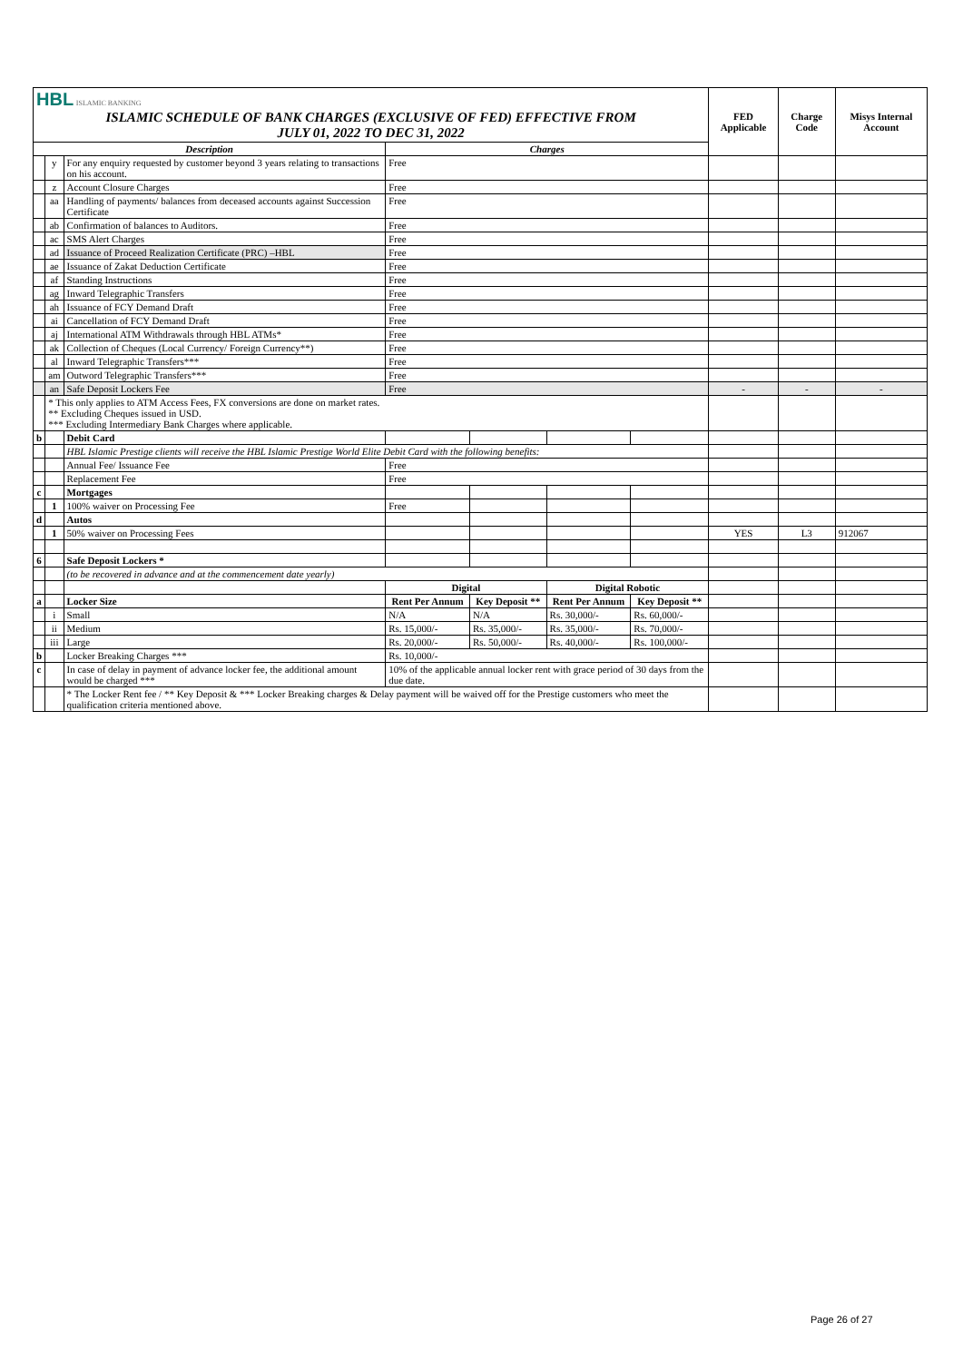| HBL ISLAMIC BANKING ISLAMIC SCHEDULE OF BANK CHARGES (EXCLUSIVE OF FED) EFFECTIVE FROM JULY 01, 2022 TO DEC 31, 2022 | | | | | | | FED Applicable | Charge Code | Misys Internal Account |
| Description | | | Charges | | | | | | |
| | y | For any enquiry requested by customer beyond 3 years relating to transactions on his account. | Free | | | | | | |
| | z | Account Closure Charges | Free | | | | | | |
| | aa | Handling of payments/ balances from deceased accounts against Succession Certificate | Free | | | | | | |
| | ab | Confirmation of balances to Auditors. | Free | | | | | | |
| | ac | SMS Alert Charges | Free | | | | | | |
| | ad | Issuance of Proceed Realization Certificate (PRC) –HBL | Free | | | | | | |
| | ae | Issuance of Zakat Deduction Certificate | Free | | | | | | |
| | af | Standing Instructions | Free | | | | | | |
| | ag | Inward Telegraphic Transfers | Free | | | | | | |
| | ah | Issuance of FCY Demand Draft | Free | | | | | | |
| | ai | Cancellation of FCY Demand Draft | Free | | | | | | |
| | aj | International ATM Withdrawals through HBL ATMs* | Free | | | | | | |
| | ak | Collection of Cheques (Local Currency/ Foreign Currency**) | Free | | | | | | |
| | al | Inward Telegraphic Transfers*** | Free | | | | | | |
| | am | Outword Telegraphic Transfers*** | Free | | | | | | |
| | an | Safe Deposit Lockers Fee | Free | | | | - | - | - |
| | * This only applies to ATM Access Fees, FX conversions are done on market rates. ** Excluding Cheques issued in USD. *** Excluding Intermediary Bank Charges where applicable. | | | | | | | | |
| b | | Debit Card | | | | | | | |
| | | HBL Islamic Prestige clients will receive the HBL Islamic Prestige World Elite Debit Card with the following benefits: | | | | | | | |
| | | Annual Fee/ Issuance Fee | Free | | | | | | |
| | | Replacement Fee | Free | | | | | | |
| c | | Mortgages | | | | | | | |
| | 1 | 100% waiver on Processing Fee | Free | | | | | | |
| d | | Autos | | | | | | | |
| | 1 | 50% waiver on Processing Fees | | | | | YES | L3 | 912067 |
| 6 | | Safe Deposit Lockers * | | | | | | | |
| | | (to be recovered in advance and at the commencement date yearly) | | | | | | | |
| | | | Digital | | Digital Robotic | | | | |
| a | | Locker Size | Rent Per Annum | Key Deposit ** | Rent Per Annum | Key Deposit ** | | | |
| | i | Small | N/A | N/A | Rs. 30,000/- | Rs. 60,000/- | | | |
| | ii | Medium | Rs. 15,000/- | Rs. 35,000/- | Rs. 35,000/- | Rs. 70,000/- | | | |
| | iii | Large | Rs. 20,000/- | Rs. 50,000/- | Rs. 40,000/- | Rs. 100,000/- | | | |
| b | | Locker Breaking Charges *** | Rs. 10,000/- | | | | | | |
| c | | In case of delay in payment of advance locker fee, the additional amount would be charged *** | 10% of the applicable annual locker rent with grace period of 30 days from the due date. | | | | | | |
| | | * The Locker Rent fee / ** Key Deposit & *** Locker Breaking charges & Delay payment will be waived off for the Prestige customers who meet the qualification criteria mentioned above. | | | | | | | |
Page 26 of 27